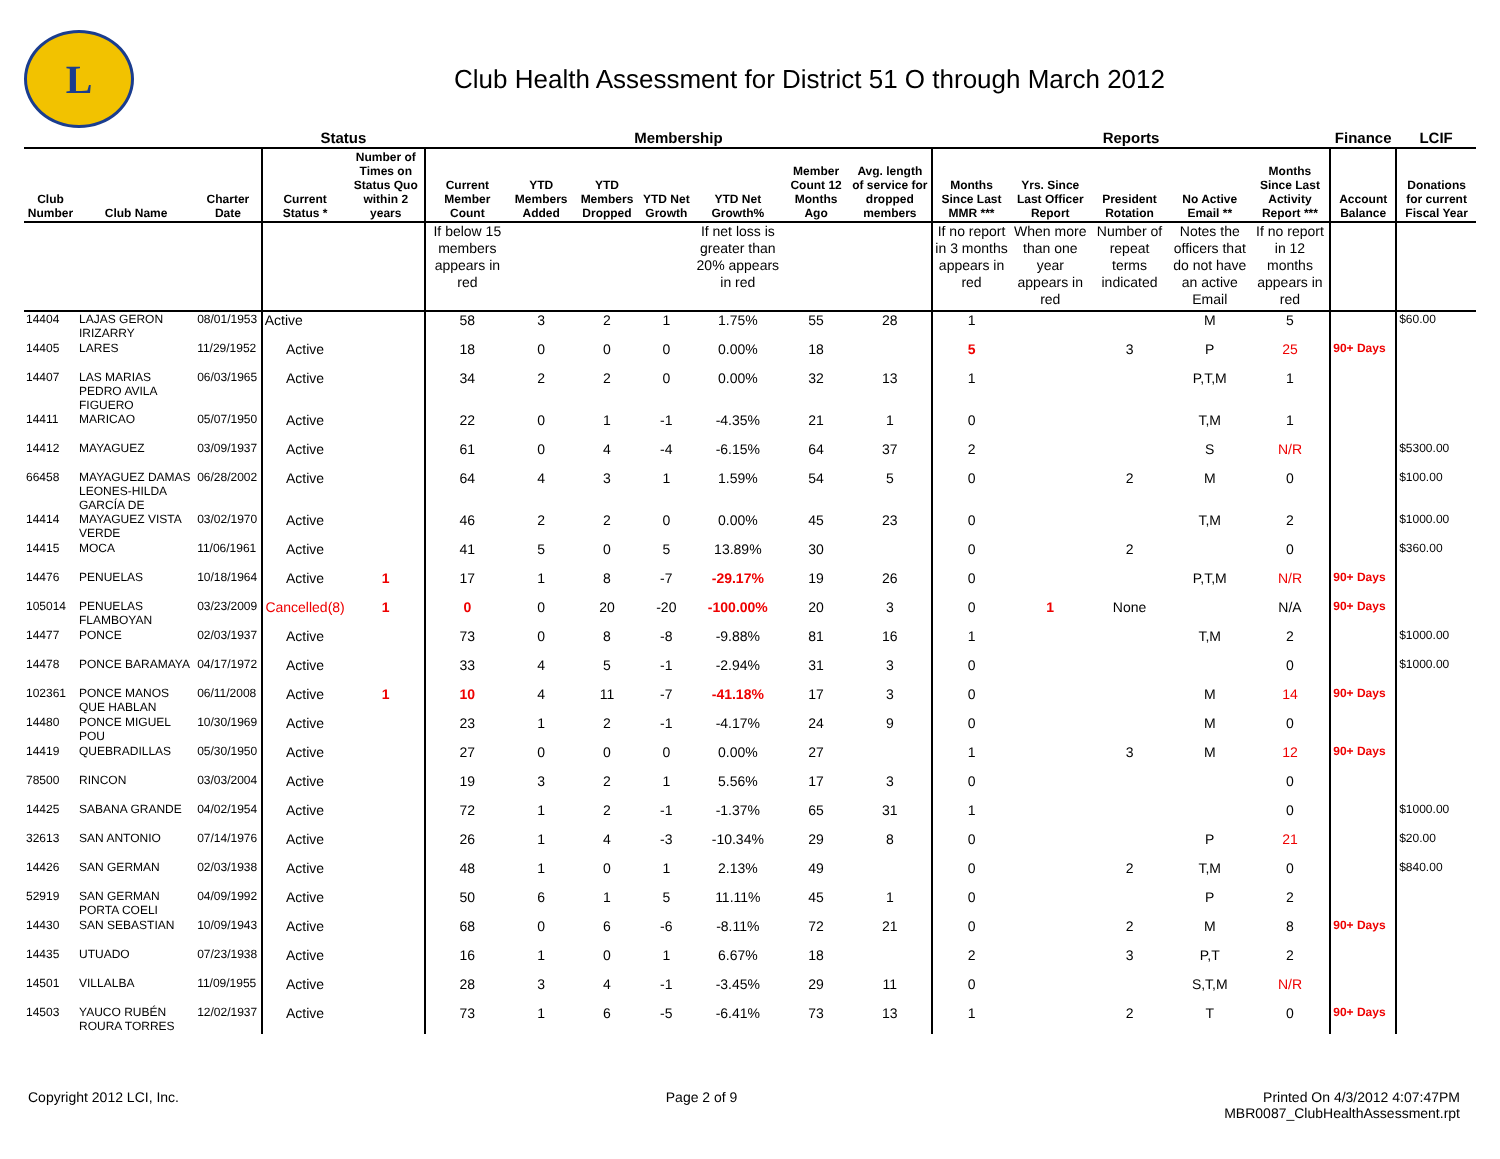L
Club Health Assessment for District 51 O through March 2012
| | | | Status | | Membership | | | | | | | Reports | | | | | Finance | LCIF |
| --- | --- | --- | --- | --- | --- | --- | --- | --- | --- | --- | --- | --- | --- | --- | --- | --- | --- | --- |
| Club Number | Club Name | Charter Date | Current Status * | Number of Times on Status Quo within 2 years | Current Member Count | YTD Members Added | YTD Members Dropped | YTD Net Growth | YTD Net Growth% | Member Count 12 Months Ago | Avg. length of service for dropped members | Months Since Last MMR *** | Yrs. Since Last Officer Report | President Rotation | No Active Email ** | Months Since Last Activity Report *** | Account Balance | Donations for current Fiscal Year |
| | | | | | If below 15 members appears in red | | | | If net loss is greater than 20% appears in red | | | If no report in 3 months appears in red | When more than one year appears in red | Number of repeat terms indicated | Notes the officers that do not have an active Email | If no report in 12 months appears in red | | |
| 14404 | LAJAS GERON IRIZARRY | 08/01/1953 | Active | | 58 | 3 | 2 | 1 | 1.75% | 55 | 28 | 1 | | | M | 5 | | $60.00 |
| 14405 | LARES | 11/29/1952 | Active | | 18 | 0 | 0 | 0 | 0.00% | 18 | | 5 | | 3 | P | 25 | 90+ Days | |
| 14407 | LAS MARIAS PEDRO AVILA FIGUERO | 06/03/1965 | Active | | 34 | 2 | 2 | 0 | 0.00% | 32 | 13 | 1 | | | P,T,M | 1 | | |
| 14411 | MARICAO | 05/07/1950 | Active | | 22 | 0 | 1 | -1 | -4.35% | 21 | 1 | 0 | | | T,M | 1 | | |
| 14412 | MAYAGUEZ | 03/09/1937 | Active | | 61 | 0 | 4 | -4 | -6.15% | 64 | 37 | 2 | | | S | N/R | | $5300.00 |
| 66458 | MAYAGUEZ DAMAS LEONES-HILDA GARCÍA DE | 06/28/2002 | Active | | 64 | 4 | 3 | 1 | 1.59% | 54 | 5 | 0 | | 2 | M | 0 | | $100.00 |
| 14414 | MAYAGUEZ VISTA VERDE | 03/02/1970 | Active | | 46 | 2 | 2 | 0 | 0.00% | 45 | 23 | 0 | | | T,M | 2 | | $1000.00 |
| 14415 | MOCA | 11/06/1961 | Active | | 41 | 5 | 0 | 5 | 13.89% | 30 | | 0 | | 2 | | 0 | | $360.00 |
| 14476 | PENUELAS | 10/18/1964 | Active | 1 | 17 | 1 | 8 | -7 | -29.17% | 19 | 26 | 0 | | | P,T,M | N/R | 90+ Days | |
| 105014 | PENUELAS FLAMBOYAN | 03/23/2009 | Cancelled(8) | 1 | 0 | 0 | 20 | -20 | -100.00% | 20 | 3 | 0 | 1 | None | | N/A | 90+ Days | |
| 14477 | PONCE | 02/03/1937 | Active | | 73 | 0 | 8 | -8 | -9.88% | 81 | 16 | 1 | | | T,M | 2 | | $1000.00 |
| 14478 | PONCE BARAMAYA | 04/17/1972 | Active | | 33 | 4 | 5 | -1 | -2.94% | 31 | 3 | 0 | | | | 0 | | $1000.00 |
| 102361 | PONCE MANOS QUE HABLAN | 06/11/2008 | Active | 1 | 10 | 4 | 11 | -7 | -41.18% | 17 | 3 | 0 | | | M | 14 | 90+ Days | |
| 14480 | PONCE MIGUEL POU | 10/30/1969 | Active | | 23 | 1 | 2 | -1 | -4.17% | 24 | 9 | 0 | | | M | 0 | | |
| 14419 | QUEBRADILLAS | 05/30/1950 | Active | | 27 | 0 | 0 | 0 | 0.00% | 27 | | 1 | | 3 | M | 12 | 90+ Days | |
| 78500 | RINCON | 03/03/2004 | Active | | 19 | 3 | 2 | 1 | 5.56% | 17 | 3 | 0 | | | | 0 | | |
| 14425 | SABANA GRANDE | 04/02/1954 | Active | | 72 | 1 | 2 | -1 | -1.37% | 65 | 31 | 1 | | | | 0 | | $1000.00 |
| 32613 | SAN ANTONIO | 07/14/1976 | Active | | 26 | 1 | 4 | -3 | -10.34% | 29 | 8 | 0 | | | P | 21 | | $20.00 |
| 14426 | SAN GERMAN | 02/03/1938 | Active | | 48 | 1 | 0 | 1 | 2.13% | 49 | | 0 | | 2 | T,M | 0 | | $840.00 |
| 52919 | SAN GERMAN PORTA COELI | 04/09/1992 | Active | | 50 | 6 | 1 | 5 | 11.11% | 45 | 1 | 0 | | | P | 2 | | |
| 14430 | SAN SEBASTIAN | 10/09/1943 | Active | | 68 | 0 | 6 | -6 | -8.11% | 72 | 21 | 0 | | 2 | M | 8 | 90+ Days | |
| 14435 | UTUADO | 07/23/1938 | Active | | 16 | 1 | 0 | 1 | 6.67% | 18 | | 2 | | 3 | P,T | 2 | | |
| 14501 | VILLALBA | 11/09/1955 | Active | | 28 | 3 | 4 | -1 | -3.45% | 29 | 11 | 0 | | | S,T,M | N/R | | |
| 14503 | YAUCO RUBÉN ROURA TORRES | 12/02/1937 | Active | | 73 | 1 | 6 | -5 | -6.41% | 73 | 13 | 1 | | 2 | T | 0 | 90+ Days | |
Copyright 2012 LCI, Inc. Page 2 of 9 Printed On 4/3/2012 4:07:47PM
MBR0087_ClubHealthAssessment.rpt